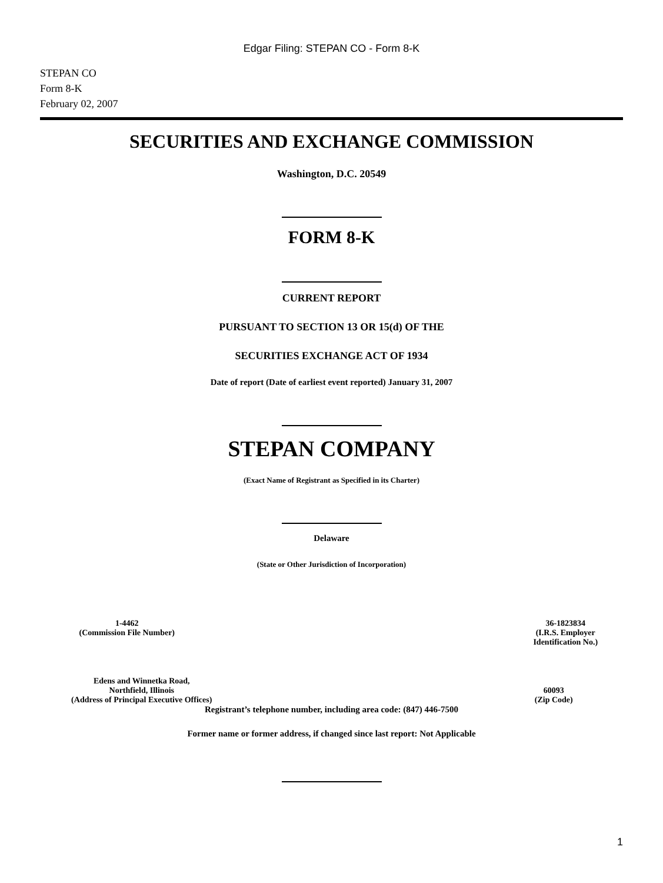Edgar Filing: STEPAN CO - Form 8-K
STEPAN CO
Form 8-K
February 02, 2007
SECURITIES AND EXCHANGE COMMISSION
Washington, D.C. 20549
FORM 8-K
CURRENT REPORT
PURSUANT TO SECTION 13 OR 15(d) OF THE
SECURITIES EXCHANGE ACT OF 1934
Date of report (Date of earliest event reported) January 31, 2007
STEPAN COMPANY
(Exact Name of Registrant as Specified in its Charter)
Delaware
(State or Other Jurisdiction of Incorporation)
| 1-4462 (Commission File Number) | 36-1823834 (I.R.S. Employer Identification No.) |
| Edens and Winnetka Road, Northfield, Illinois (Address of Principal Executive Offices) | 60093 (Zip Code) |
Registrant’s telephone number, including area code: (847) 446-7500
Former name or former address, if changed since last report: Not Applicable
1